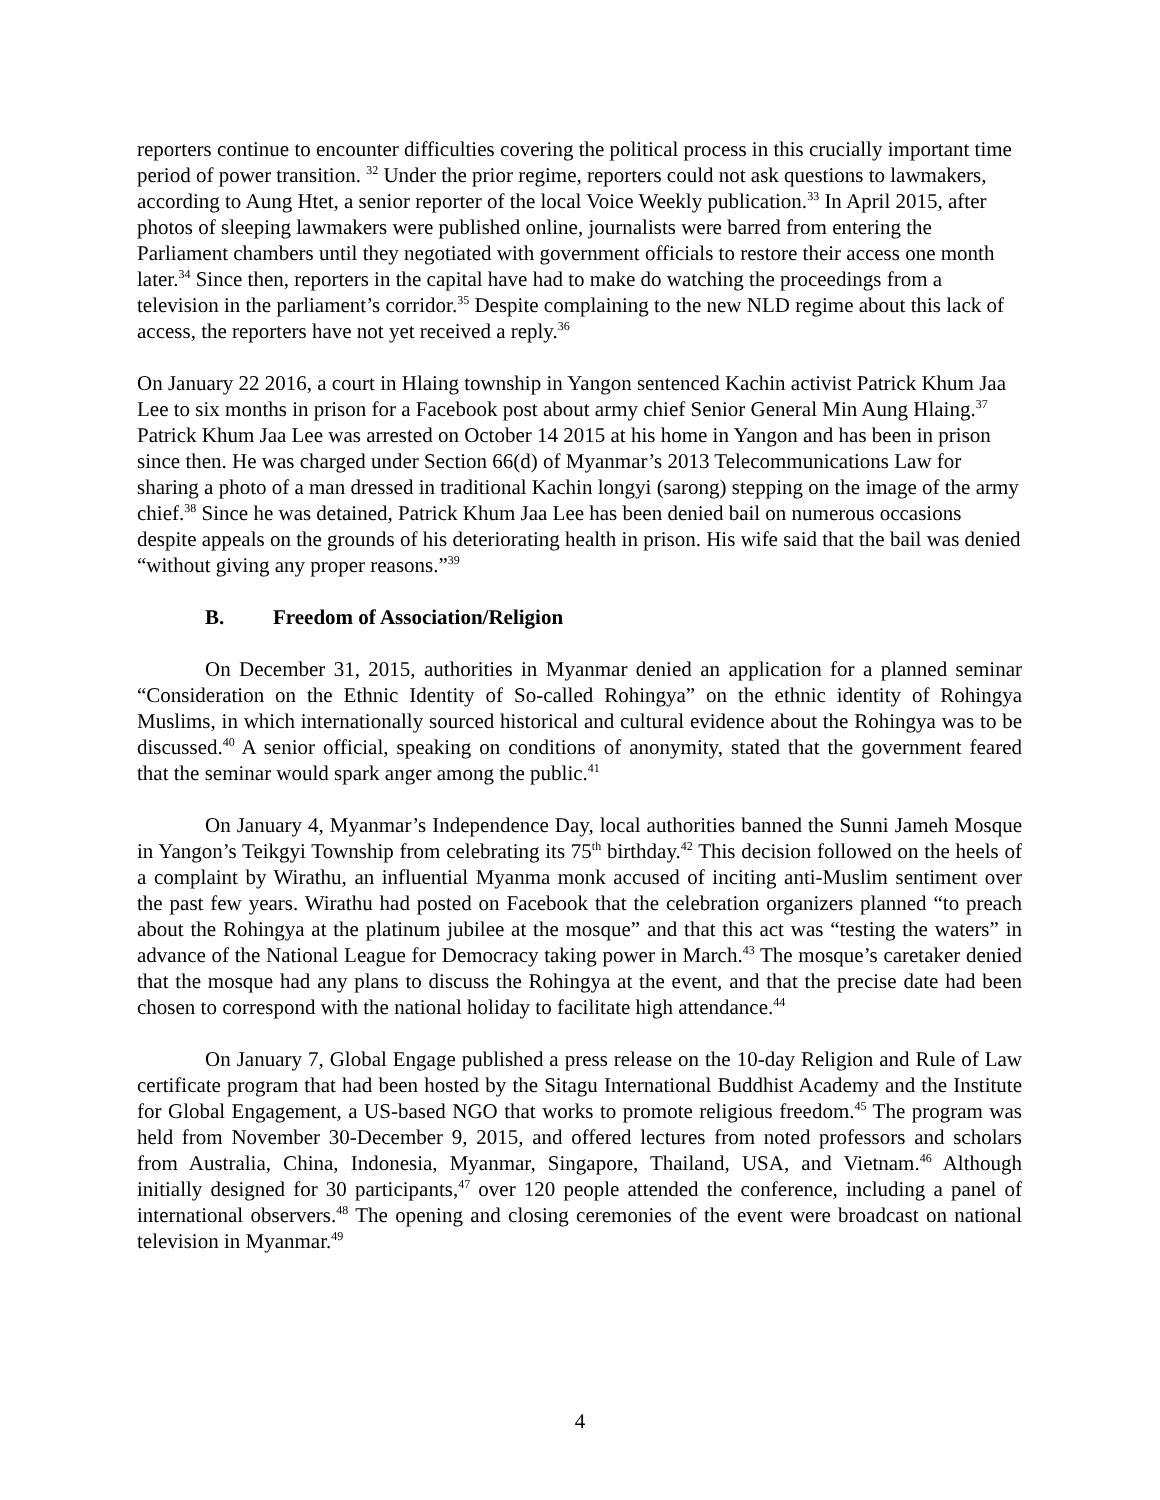reporters continue to encounter difficulties covering the political process in this crucially important time period of power transition. <sup>32</sup> Under the prior regime, reporters could not ask questions to lawmakers, according to Aung Htet, a senior reporter of the local Voice Weekly publication.<sup>33</sup> In April 2015, after photos of sleeping lawmakers were published online, journalists were barred from entering the Parliament chambers until they negotiated with government officials to restore their access one month later.<sup>34</sup> Since then, reporters in the capital have had to make do watching the proceedings from a television in the parliament’s corridor.<sup>35</sup> Despite complaining to the new NLD regime about this lack of access, the reporters have not yet received a reply.<sup>36</sup>
On January 22 2016, a court in Hlaing township in Yangon sentenced Kachin activist Patrick Khum Jaa Lee to six months in prison for a Facebook post about army chief Senior General Min Aung Hlaing.<sup>37</sup> Patrick Khum Jaa Lee was arrested on October 14 2015 at his home in Yangon and has been in prison since then. He was charged under Section 66(d) of Myanmar’s 2013 Telecommunications Law for sharing a photo of a man dressed in traditional Kachin longyi (sarong) stepping on the image of the army chief.<sup>38</sup> Since he was detained, Patrick Khum Jaa Lee has been denied bail on numerous occasions despite appeals on the grounds of his deteriorating health in prison. His wife said that the bail was denied “without giving any proper reasons.”<sup>39</sup>
B. Freedom of Association/Religion
On December 31, 2015, authorities in Myanmar denied an application for a planned seminar “Consideration on the Ethnic Identity of So-called Rohingya” on the ethnic identity of Rohingya Muslims, in which internationally sourced historical and cultural evidence about the Rohingya was to be discussed.<sup>40</sup> A senior official, speaking on conditions of anonymity, stated that the government feared that the seminar would spark anger among the public.<sup>41</sup>
On January 4, Myanmar’s Independence Day, local authorities banned the Sunni Jameh Mosque in Yangon’s Teikgyi Township from celebrating its 75<sup>th</sup> birthday.<sup>42</sup> This decision followed on the heels of a complaint by Wirathu, an influential Myanma monk accused of inciting anti-Muslim sentiment over the past few years. Wirathu had posted on Facebook that the celebration organizers planned “to preach about the Rohingya at the platinum jubilee at the mosque” and that this act was “testing the waters” in advance of the National League for Democracy taking power in March.<sup>43</sup> The mosque’s caretaker denied that the mosque had any plans to discuss the Rohingya at the event, and that the precise date had been chosen to correspond with the national holiday to facilitate high attendance.<sup>44</sup>
On January 7, Global Engage published a press release on the 10-day Religion and Rule of Law certificate program that had been hosted by the Sitagu International Buddhist Academy and the Institute for Global Engagement, a US-based NGO that works to promote religious freedom.<sup>45</sup> The program was held from November 30-December 9, 2015, and offered lectures from noted professors and scholars from Australia, China, Indonesia, Myanmar, Singapore, Thailand, USA, and Vietnam.<sup>46</sup> Although initially designed for 30 participants,<sup>47</sup> over 120 people attended the conference, including a panel of international observers.<sup>48</sup> The opening and closing ceremonies of the event were broadcast on national television in Myanmar.<sup>49</sup>
4